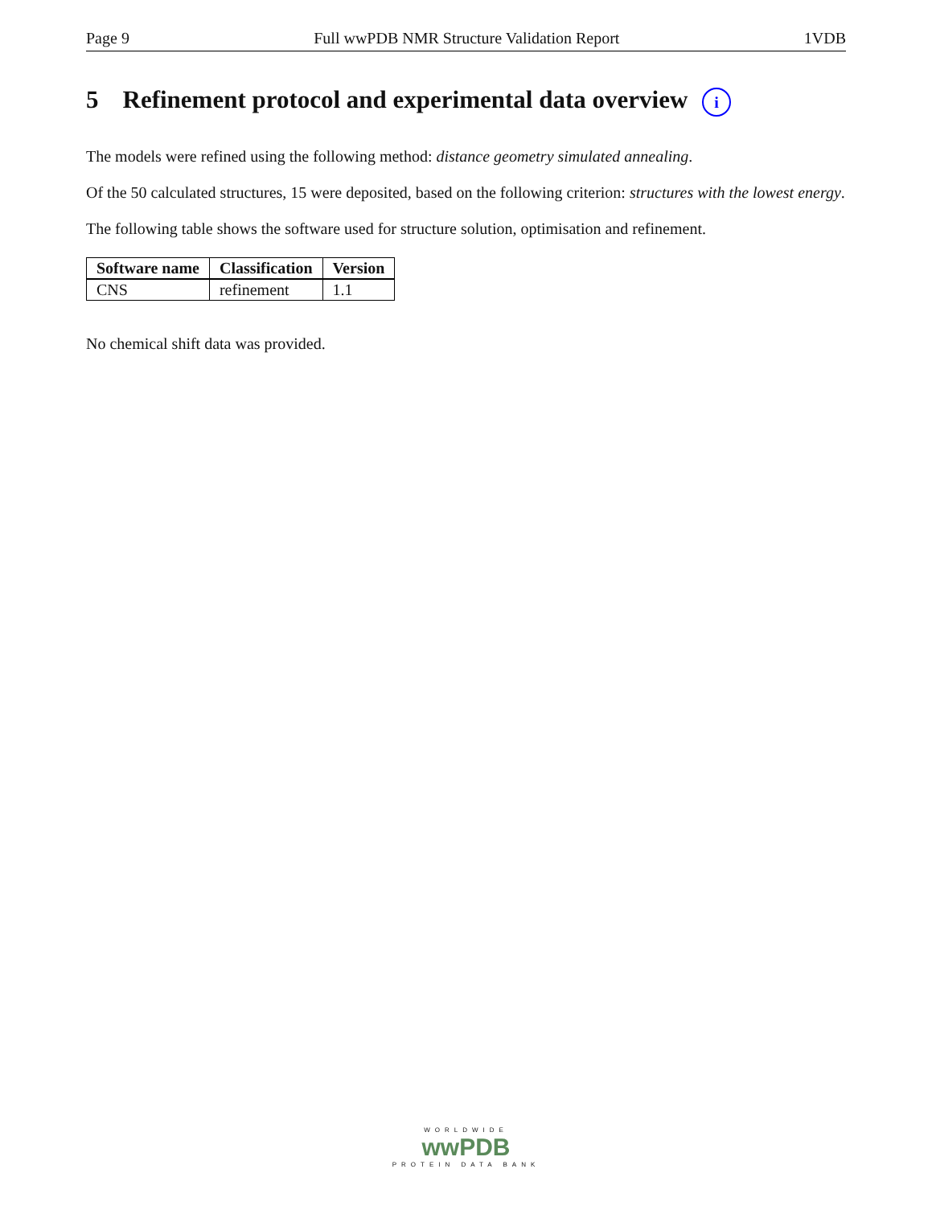Page 9 Full wwPDB NMR Structure Validation Report 1VDB
5 Refinement protocol and experimental data overview i
The models were refined using the following method: distance geometry simulated annealing.
Of the 50 calculated structures, 15 were deposited, based on the following criterion: structures with the lowest energy.
The following table shows the software used for structure solution, optimisation and refinement.
| Software name | Classification | Version |
| --- | --- | --- |
| CNS | refinement | 1.1 |
No chemical shift data was provided.
WORLDWIDE
wwPDB
PROTEIN DATA BANK